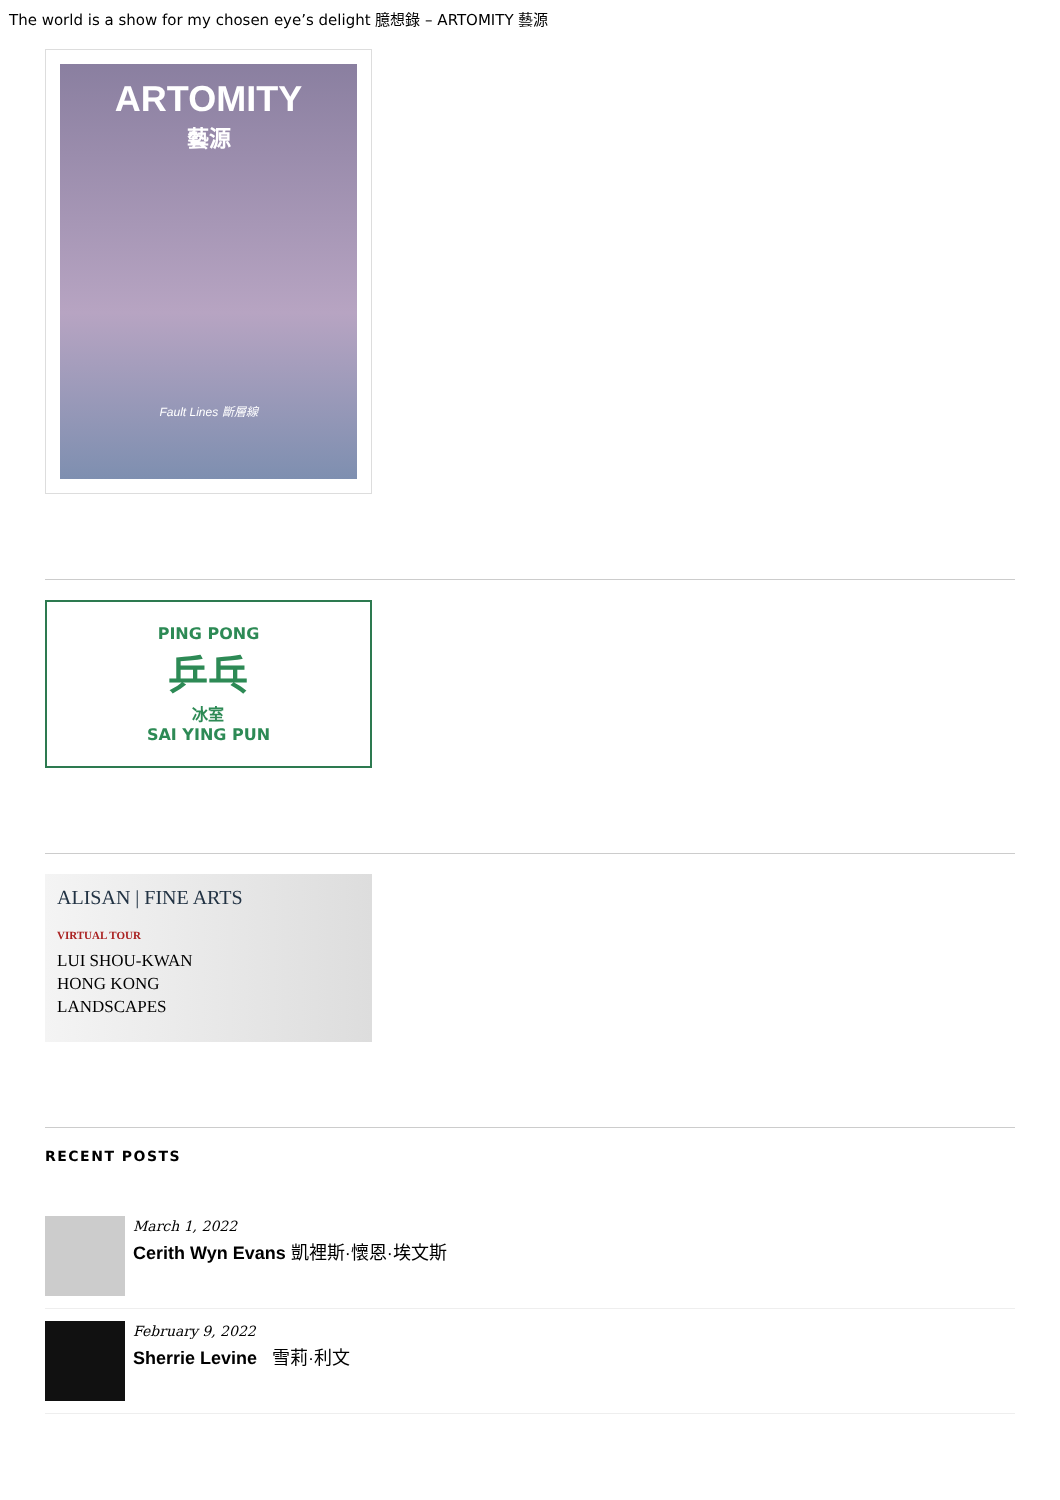The world is a show for my chosen eye’s delight 臆想錄 – ARTOMITY 藝源
ARTOMITY
藝源
Fault Lines 斷層線
PING PONG
乒乓
冰室
SAI YING PUN
ALISAN | FINE ARTS
VIRTUAL TOUR
LUI SHOU-KWAN
HONG KONG
LANDSCAPES
RECENT POSTS
March 1, 2022
Cerith Wyn Evans 凱裡斯·懷恩·埃文斯
February 9, 2022
Sherrie Levine 雪莉·利文